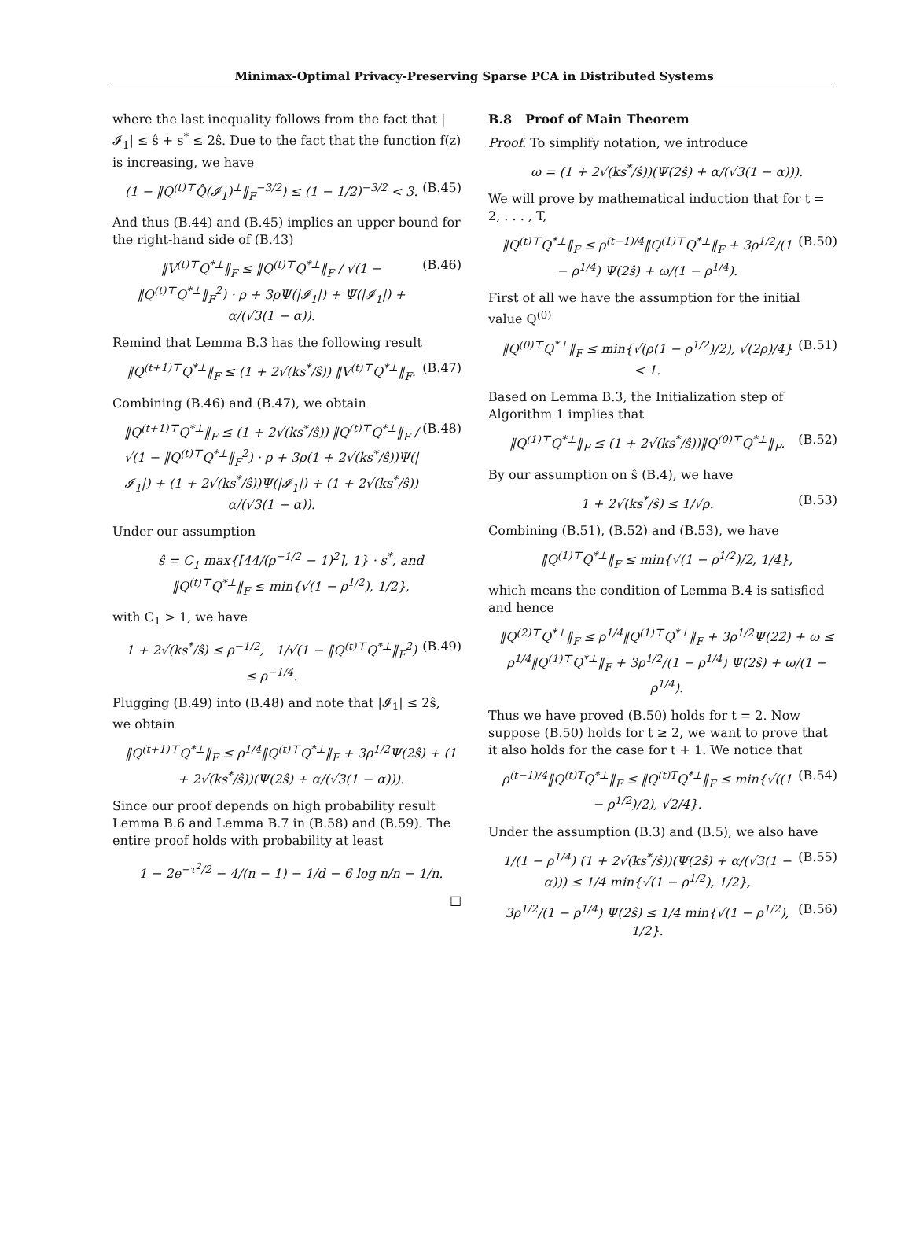Minimax-Optimal Privacy-Preserving Sparse PCA in Distributed Systems
where the last inequality follows from the fact that |𝓘<sub>1</sub>| ≤ ŝ + s<sup>*</sup> ≤ 2ŝ. Due to the fact that the function f(z) is increasing, we have
(1 − ‖Q<sup>(t)⊤</sup>Q̂(𝓘<sub>1</sub>)<sup>⊥</sup>‖<sub>F</sub><sup>−3/2</sup>) ≤ (1 − 1/2)<sup>−3/2</sup> < 3. (B.45)
And thus (B.44) and (B.45) implies an upper bound for the right-hand side of (B.43)
‖V<sup>(t)⊤</sup>Q<sup>*⊥</sup>‖<sub>F</sub> ≤ ‖Q<sup>(t)⊤</sup>Q<sup>*⊥</sup>‖<sub>F</sub> / √(1 − ‖Q<sup>(t)⊤</sup>Q<sup>*⊥</sup>‖<sub>F</sub><sup>2</sup>) · ρ + 3ρΨ(|𝓘<sub>1</sub>|) + Ψ(|𝓘<sub>1</sub>|) + α/(√3(1 − α)). (B.46)
Remind that Lemma B.3 has the following result
‖Q<sup>(t+1)⊤</sup>Q<sup>*⊥</sup>‖<sub>F</sub> ≤ (1 + 2√(ks<sup>*</sup>/ŝ)) ‖V<sup>(t)⊤</sup>Q<sup>*⊥</sup>‖<sub>F</sub>. (B.47)
Combining (B.46) and (B.47), we obtain
‖Q<sup>(t+1)⊤</sup>Q<sup>*⊥</sup>‖<sub>F</sub> ≤ (1 + 2√(ks<sup>*</sup>/ŝ)) ‖Q<sup>(t)⊤</sup>Q<sup>*⊥</sup>‖<sub>F</sub> / √(1 − ‖Q<sup>(t)⊤</sup>Q<sup>*⊥</sup>‖<sub>F</sub><sup>2</sup>) · ρ + 3ρ(1 + 2√(ks<sup>*</sup>/ŝ))Ψ(|𝓘<sub>1</sub>|) + (1 + 2√(ks<sup>*</sup>/ŝ))Ψ(|𝓘<sub>1</sub>|) + (1 + 2√(ks<sup>*</sup>/ŝ)) α/(√3(1 − α)). (B.48)
Under our assumption
ŝ = C<sub>1</sub> max{⌈44/(ρ<sup>−1/2</sup> − 1)<sup>2</sup>⌉, 1} · s<sup>*</sup>, and ‖Q<sup>(t)⊤</sup>Q<sup>*⊥</sup>‖<sub>F</sub> ≤ min{√(1 − ρ<sup>1/2</sup>), 1/2},
with C<sub>1</sub> > 1, we have
1 + 2√(ks<sup>*</sup>/ŝ) ≤ ρ<sup>−1/2</sup>, 1/√(1 − ‖Q<sup>(t)⊤</sup>Q<sup>*⊥</sup>‖<sub>F</sub><sup>2</sup>) ≤ ρ<sup>−1/4</sup>. (B.49)
Plugging (B.49) into (B.48) and note that |𝓘<sub>1</sub>| ≤ 2ŝ, we obtain
‖Q<sup>(t+1)⊤</sup>Q<sup>*⊥</sup>‖<sub>F</sub> ≤ ρ<sup>1/4</sup>‖Q<sup>(t)⊤</sup>Q<sup>*⊥</sup>‖<sub>F</sub> + 3ρ<sup>1/2</sup>Ψ(2ŝ) + (1 + 2√(ks<sup>*</sup>/ŝ))(Ψ(2ŝ) + α/(√3(1 − α))).
Since our proof depends on high probability result Lemma B.6 and Lemma B.7 in (B.58) and (B.59). The entire proof holds with probability at least
1 − 2e<sup>−τ<sup>2</sup>/2</sup> − 4/(n − 1) − 1/d − 6 log n/n − 1/n.
□
B.8 Proof of Main Theorem
Proof. To simplify notation, we introduce
ω = (1 + 2√(ks<sup>*</sup>/ŝ))(Ψ(2ŝ) + α/(√3(1 − α))).
We will prove by mathematical induction that for t = 2, . . . , T,
‖Q<sup>(t)⊤</sup>Q<sup>*⊥</sup>‖<sub>F</sub> ≤ ρ<sup>(t−1)/4</sup>‖Q<sup>(1)⊤</sup>Q<sup>*⊥</sup>‖<sub>F</sub> + 3ρ<sup>1/2</sup>/(1 − ρ<sup>1/4</sup>) Ψ(2ŝ) + ω/(1 − ρ<sup>1/4</sup>). (B.50)
First of all we have the assumption for the initial value Q<sup>(0)</sup>
‖Q<sup>(0)⊤</sup>Q<sup>*⊥</sup>‖<sub>F</sub> ≤ min{√(ρ(1 − ρ<sup>1/2</sup>)/2), √(2ρ)/4} < 1. (B.51)
Based on Lemma B.3, the Initialization step of Algorithm 1 implies that
‖Q<sup>(1)⊤</sup>Q<sup>*⊥</sup>‖<sub>F</sub> ≤ (1 + 2√(ks<sup>*</sup>/ŝ))‖Q<sup>(0)⊤</sup>Q<sup>*⊥</sup>‖<sub>F</sub>. (B.52)
By our assumption on ŝ (B.4), we have
1 + 2√(ks<sup>*</sup>/ŝ) ≤ 1/√ρ. (B.53)
Combining (B.51), (B.52) and (B.53), we have
‖Q<sup>(1)⊤</sup>Q<sup>*⊥</sup>‖<sub>F</sub> ≤ min{√(1 − ρ<sup>1/2</sup>)/2, 1/4},
which means the condition of Lemma B.4 is satisfied and hence
‖Q<sup>(2)⊤</sup>Q<sup>*⊥</sup>‖<sub>F</sub> ≤ ρ<sup>1/4</sup>‖Q<sup>(1)⊤</sup>Q<sup>*⊥</sup>‖<sub>F</sub> + 3ρ<sup>1/2</sup>Ψ(22̂) + ω ≤ ρ<sup>1/4</sup>‖Q<sup>(1)⊤</sup>Q<sup>*⊥</sup>‖<sub>F</sub> + 3ρ<sup>1/2</sup>/(1 − ρ<sup>1/4</sup>) Ψ(2ŝ) + ω/(1 − ρ<sup>1/4</sup>).
Thus we have proved (B.50) holds for t = 2. Now suppose (B.50) holds for t ≥ 2, we want to prove that it also holds for the case for t + 1. We notice that
ρ<sup>(t−1)/4</sup>‖Q<sup>(t)T</sup>Q<sup>*⊥</sup>‖<sub>F</sub> ≤ ‖Q<sup>(t)T</sup>Q<sup>*⊥</sup>‖<sub>F</sub> ≤ min{√((1 − ρ<sup>1/2</sup>)/2), √2/4}. (B.54)
Under the assumption (B.3) and (B.5), we also have
1/(1 − ρ<sup>1/4</sup>) (1 + 2√(ks<sup>*</sup>/ŝ))(Ψ(2ŝ) + α/(√3(1 − α))) ≤ 1/4 min{√(1 − ρ<sup>1/2</sup>), 1/2}, (B.55)
3ρ<sup>1/2</sup>/(1 − ρ<sup>1/4</sup>) Ψ(2ŝ) ≤ 1/4 min{√(1 − ρ<sup>1/2</sup>), 1/2}. (B.56)